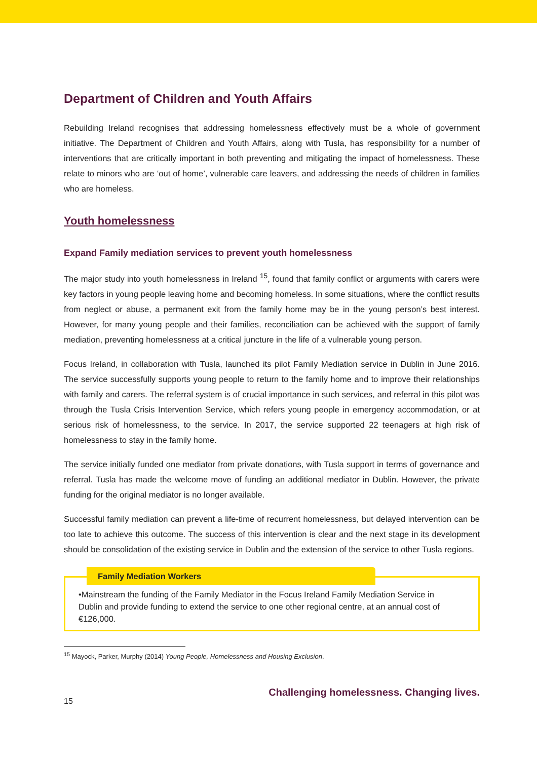Department of Children and Youth Affairs
Rebuilding Ireland recognises that addressing homelessness effectively must be a whole of government initiative. The Department of Children and Youth Affairs, along with Tusla, has responsibility for a number of interventions that are critically important in both preventing and mitigating the impact of homelessness. These relate to minors who are ‘out of home’, vulnerable care leavers, and addressing the needs of children in families who are homeless.
Youth homelessness
Expand Family mediation services to prevent youth homelessness
The major study into youth homelessness in Ireland <sup>15</sup>, found that family conflict or arguments with carers were key factors in young people leaving home and becoming homeless. In some situations, where the conflict results from neglect or abuse, a permanent exit from the family home may be in the young person’s best interest. However, for many young people and their families, reconciliation can be achieved with the support of family mediation, preventing homelessness at a critical juncture in the life of a vulnerable young person.
Focus Ireland, in collaboration with Tusla, launched its pilot Family Mediation service in Dublin in June 2016. The service successfully supports young people to return to the family home and to improve their relationships with family and carers. The referral system is of crucial importance in such services, and referral in this pilot was through the Tusla Crisis Intervention Service, which refers young people in emergency accommodation, or at serious risk of homelessness, to the service. In 2017, the service supported 22 teenagers at high risk of homelessness to stay in the family home.
The service initially funded one mediator from private donations, with Tusla support in terms of governance and referral. Tusla has made the welcome move of funding an additional mediator in Dublin. However, the private funding for the original mediator is no longer available.
Successful family mediation can prevent a life-time of recurrent homelessness, but delayed intervention can be too late to achieve this outcome. The success of this intervention is clear and the next stage in its development should be consolidation of the existing service in Dublin and the extension of the service to other Tusla regions.
Family Mediation Workers
•Mainstream the funding of the Family Mediator in the Focus Ireland Family Mediation Service in Dublin and provide funding to extend the service to one other regional centre, at an annual cost of €126,000.
<sup>15</sup> Mayock, Parker, Murphy (2014) Young People, Homelessness and Housing Exclusion.
15 Challenging homelessness. Changing lives.